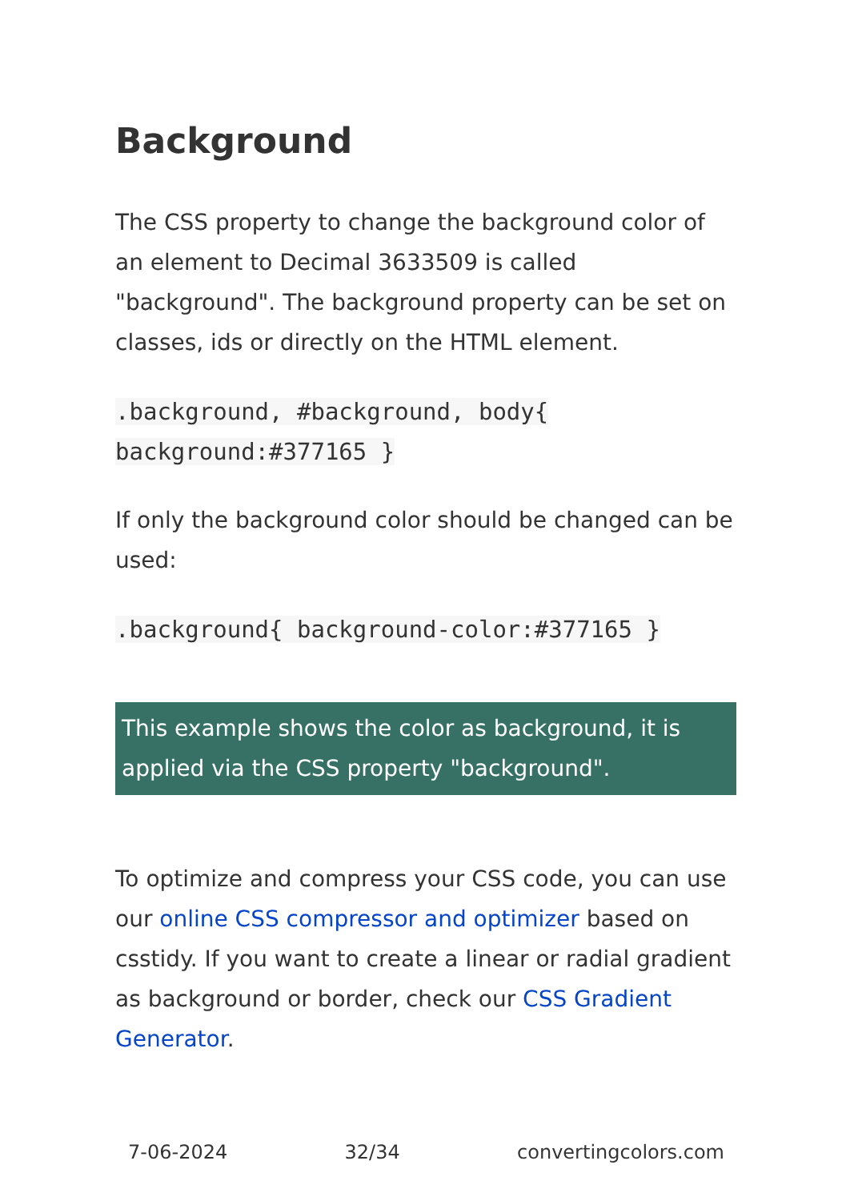Background
The CSS property to change the background color of an element to Decimal 3633509 is called "background". The background property can be set on classes, ids or directly on the HTML element.
.background, #background, body{
background:#377165 }
If only the background color should be changed can be used:
.background{ background-color:#377165 }
This example shows the color as background, it is applied via the CSS property "background".
To optimize and compress your CSS code, you can use our online CSS compressor and optimizer based on csstidy. If you want to create a linear or radial gradient as background or border, check our CSS Gradient Generator.
7-06-2024 32/34 convertingcolors.com